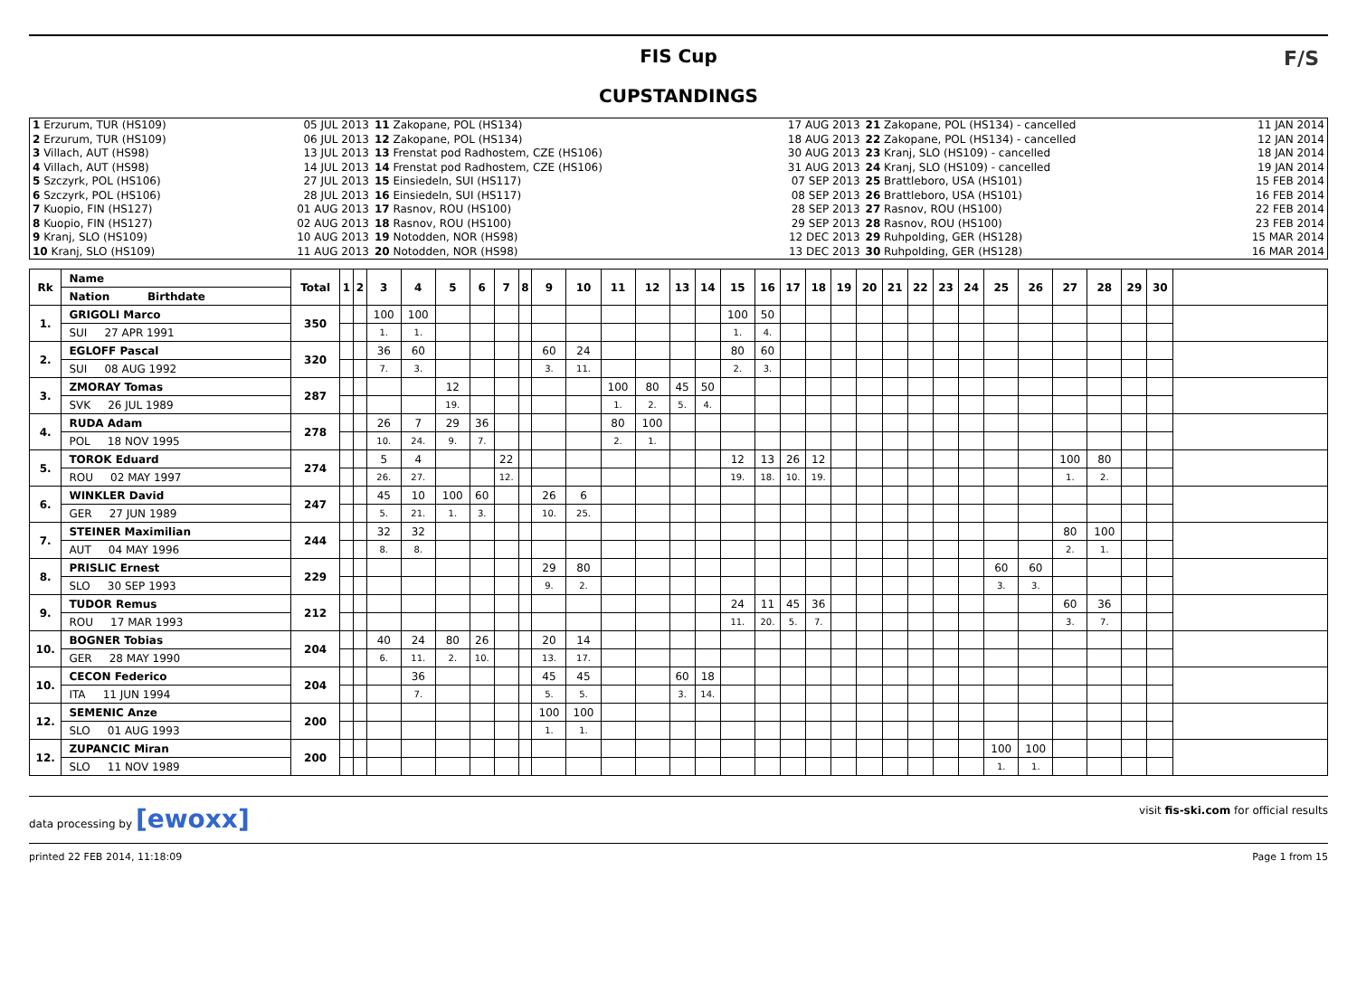FIS Cup
CUPSTANDINGS
F/S
| 1 Erzurum, TUR (HS109) | 05 JUL 2013 | 11 Zakopane, POL (HS134) | 17 AUG 2013 | 21 Zakopane, POL (HS134) - cancelled | 11 JAN 2014 |
| 2 Erzurum, TUR (HS109) | 06 JUL 2013 | 12 Zakopane, POL (HS134) | 18 AUG 2013 | 22 Zakopane, POL (HS134) - cancelled | 12 JAN 2014 |
| 3 Villach, AUT (HS98) | 13 JUL 2013 | 13 Frenstat pod Radhostem, CZE (HS106) | 30 AUG 2013 | 23 Kranj, SLO (HS109) - cancelled | 18 JAN 2014 |
| 4 Villach, AUT (HS98) | 14 JUL 2013 | 14 Frenstat pod Radhostem, CZE (HS106) | 31 AUG 2013 | 24 Kranj, SLO (HS109) - cancelled | 19 JAN 2014 |
| 5 Szczyrk, POL (HS106) | 27 JUL 2013 | 15 Einsiedeln, SUI (HS117) | 07 SEP 2013 | 25 Brattleboro, USA (HS101) | 15 FEB 2014 |
| 6 Szczyrk, POL (HS106) | 28 JUL 2013 | 16 Einsiedeln, SUI (HS117) | 08 SEP 2013 | 26 Brattleboro, USA (HS101) | 16 FEB 2014 |
| 7 Kuopio, FIN (HS127) | 01 AUG 2013 | 17 Rasnov, ROU (HS100) | 28 SEP 2013 | 27 Rasnov, ROU (HS100) | 22 FEB 2014 |
| 8 Kuopio, FIN (HS127) | 02 AUG 2013 | 18 Rasnov, ROU (HS100) | 29 SEP 2013 | 28 Rasnov, ROU (HS100) | 23 FEB 2014 |
| 9 Kranj, SLO (HS109) | 10 AUG 2013 | 19 Notodden, NOR (HS98) | 12 DEC 2013 | 29 Ruhpolding, GER (HS128) | 15 MAR 2014 |
| 10 Kranj, SLO (HS109) | 11 AUG 2013 | 20 Notodden, NOR (HS98) | 13 DEC 2013 | 30 Ruhpolding, GER (HS128) | 16 MAR 2014 |
| Rk | Name | Total | 1 | 2 | 3 | 4 | 5 | 6 | 7 | 8 | 9 | 10 | 11 | 12 | 13 | 14 | 15 | 16 | 17 | 18 | 19 | 20 | 21 | 22 | 23 | 24 | 25 | 26 | 27 | 28 | 29 | 30 | |
| --- | --- | --- | --- | --- | --- | --- | --- | --- | --- | --- | --- | --- | --- | --- | --- | --- | --- | --- | --- | --- | --- | --- | --- | --- | --- | --- | --- | --- | --- | --- | --- | --- | --- |
| | Nation Birthdate | | | | | | | | | | | | | | | | | | | | | | | | | | | | | | | | |
| 1. | GRIGOLI Marco | 350 | | | 100 | 100 | | | | | | | | | | | 100 | 50 | | | | | | | | | | | | | | | |
| | SUI 27 APR 1991 | | | | 1. | 1. | | | | | | | | | | | 1. | 4. | | | | | | | | | | | | | | | |
| 2. | EGLOFF Pascal | 320 | | | 36 | 60 | | | | | 60 | 24 | | | | | 80 | 60 | | | | | | | | | | | | | | | |
| | SUI 08 AUG 1992 | | | | 7. | 3. | | | | | 3. | 11. | | | | | 2. | 3. | | | | | | | | | | | | | | | |
| 3. | ZMORAY Tomas | 287 | | | | | 12 | | | | | | 100 | 80 | 45 | 50 | | | | | | | | | | | | | | | | | |
| | SVK 26 JUL 1989 | | | | | | 19. | | | | | | 1. | 2. | 5. | 4. | | | | | | | | | | | | | | | | | |
| 4. | RUDA Adam | 278 | | | 26 | 7 | 29 | 36 | | | | | 80 | 100 | | | | | | | | | | | | | | | | | | | |
| | POL 18 NOV 1995 | | | | 10. | 24. | 9. | 7. | | | | | 2. | 1. | | | | | | | | | | | | | | | | | | | |
| 5. | TOROK Eduard | 274 | | | 5 | 4 | | | 22 | | | | | | | | 12 | 13 | 26 | 12 | | | | | | | | | 100 | 80 | | | |
| | ROU 02 MAY 1997 | | | | 26. | 27. | | | 12. | | | | | | | | 19. | 18. | 10. | 19. | | | | | | | | | 1. | 2. | | | |
| 6. | WINKLER David | 247 | | | 45 | 10 | 100 | 60 | | | 26 | 6 | | | | | | | | | | | | | | | | | | | | | |
| | GER 27 JUN 1989 | | | | 5. | 21. | 1. | 3. | | | 10. | 25. | | | | | | | | | | | | | | | | | | | | | |
| 7. | STEINER Maximilian | 244 | | | 32 | 32 | | | | | | | | | | | | | | | | | | | | | | | 80 | 100 | | | |
| | AUT 04 MAY 1996 | | | | 8. | 8. | | | | | | | | | | | | | | | | | | | | | | | 2. | 1. | | | |
| 8. | PRISLIC Ernest | 229 | | | | | | | | | 29 | 80 | | | | | | | | | | | | | | | 60 | 60 | | | | | |
| | SLO 30 SEP 1993 | | | | | | | | | | 9. | 2. | | | | | | | | | | | | | | | 3. | 3. | | | | | |
| 9. | TUDOR Remus | 212 | | | | | | | | | | | | | | | 24 | 11 | 45 | 36 | | | | | | | | | 60 | 36 | | | |
| | ROU 17 MAR 1993 | | | | | | | | | | | | | | | | 11. | 20. | 5. | 7. | | | | | | | | | 3. | 7. | | | |
| 10. | BOGNER Tobias | 204 | | | 40 | 24 | 80 | 26 | | | 20 | 14 | | | | | | | | | | | | | | | | | | | | | |
| | GER 28 MAY 1990 | | | | 6. | 11. | 2. | 10. | | | 13. | 17. | | | | | | | | | | | | | | | | | | | | | |
| 10. | CECON Federico | 204 | | | | 36 | | | | | 45 | 45 | | | 60 | 18 | | | | | | | | | | | | | | | | | |
| | ITA 11 JUN 1994 | | | | | 7. | | | | | 5. | 5. | | | 3. | 14. | | | | | | | | | | | | | | | | | |
| 12. | SEMENIC Anze | 200 | | | | | | | | | 100 | 100 | | | | | | | | | | | | | | | | | | | | | |
| | SLO 01 AUG 1993 | | | | | | | | | | 1. | 1. | | | | | | | | | | | | | | | | | | | | | |
| 12. | ZUPANCIC Miran | 200 | | | | | | | | | | | | | | | | | | | | | | | | | 100 | 100 | | | | | |
| | SLO 11 NOV 1989 | | | | | | | | | | | | | | | | | | | | | | | | | | 1. | 1. | | | | | |
data processing by [ewoxx] visit fis-ski.com for official results
printed 22 FEB 2014, 11:18:09 Page 1 from 15